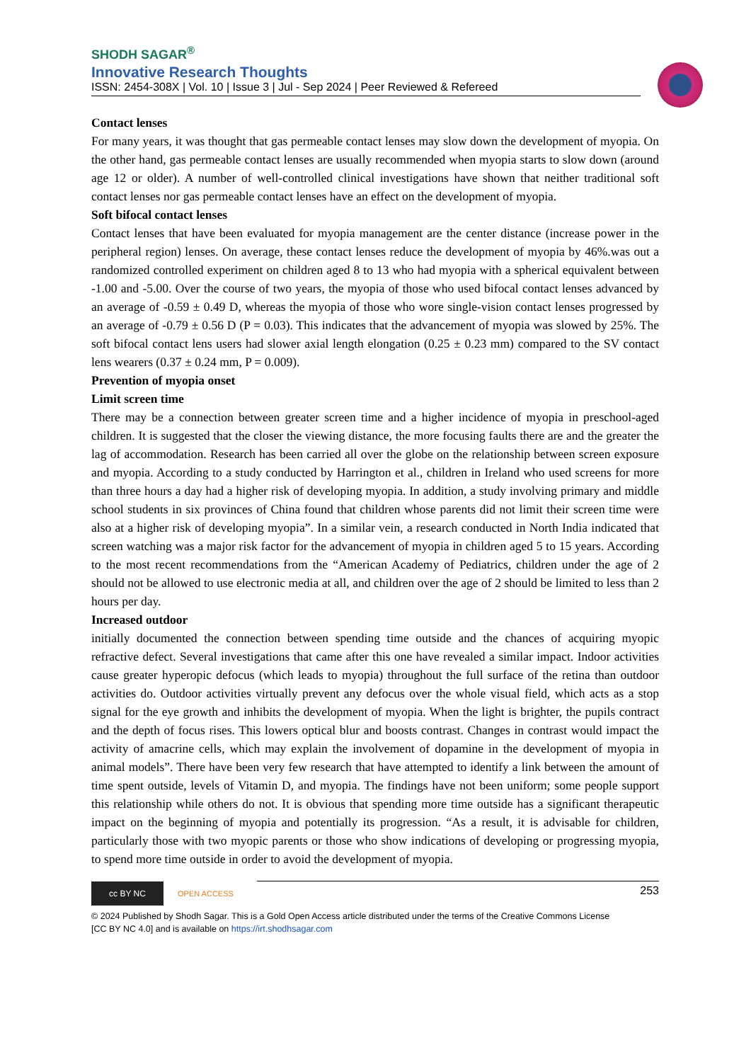SHODH SAGAR<sup>®</sup>
Innovative Research Thoughts
ISSN: 2454-308X | Vol. 10 | Issue 3 | Jul - Sep 2024 | Peer Reviewed & Refereed
Contact lenses
For many years, it was thought that gas permeable contact lenses may slow down the development of myopia. On the other hand, gas permeable contact lenses are usually recommended when myopia starts to slow down (around age 12 or older). A number of well-controlled clinical investigations have shown that neither traditional soft contact lenses nor gas permeable contact lenses have an effect on the development of myopia.
Soft bifocal contact lenses
Contact lenses that have been evaluated for myopia management are the center distance (increase power in the peripheral region) lenses. On average, these contact lenses reduce the development of myopia by 46%.was out a randomized controlled experiment on children aged 8 to 13 who had myopia with a spherical equivalent between -1.00 and -5.00. Over the course of two years, the myopia of those who used bifocal contact lenses advanced by an average of -0.59 ± 0.49 D, whereas the myopia of those who wore single-vision contact lenses progressed by an average of -0.79 ± 0.56 D (P = 0.03). This indicates that the advancement of myopia was slowed by 25%. The soft bifocal contact lens users had slower axial length elongation (0.25 ± 0.23 mm) compared to the SV contact lens wearers (0.37 ± 0.24 mm, P = 0.009).
Prevention of myopia onset
Limit screen time
There may be a connection between greater screen time and a higher incidence of myopia in preschool-aged children. It is suggested that the closer the viewing distance, the more focusing faults there are and the greater the lag of accommodation. Research has been carried all over the globe on the relationship between screen exposure and myopia. According to a study conducted by Harrington et al., children in Ireland who used screens for more than three hours a day had a higher risk of developing myopia. In addition, a study involving primary and middle school students in six provinces of China found that children whose parents did not limit their screen time were also at a higher risk of developing myopia”. In a similar vein, a research conducted in North India indicated that screen watching was a major risk factor for the advancement of myopia in children aged 5 to 15 years. According to the most recent recommendations from the “American Academy of Pediatrics, children under the age of 2 should not be allowed to use electronic media at all, and children over the age of 2 should be limited to less than 2 hours per day.
Increased outdoor
initially documented the connection between spending time outside and the chances of acquiring myopic refractive defect. Several investigations that came after this one have revealed a similar impact. Indoor activities cause greater hyperopic defocus (which leads to myopia) throughout the full surface of the retina than outdoor activities do. Outdoor activities virtually prevent any defocus over the whole visual field, which acts as a stop signal for the eye growth and inhibits the development of myopia. When the light is brighter, the pupils contract and the depth of focus rises. This lowers optical blur and boosts contrast. Changes in contrast would impact the activity of amacrine cells, which may explain the involvement of dopamine in the development of myopia in animal models”. There have been very few research that have attempted to identify a link between the amount of time spent outside, levels of Vitamin D, and myopia. The findings have not been uniform; some people support this relationship while others do not. It is obvious that spending more time outside has a significant therapeutic impact on the beginning of myopia and potentially its progression. “As a result, it is advisable for children, particularly those with two myopic parents or those who show indications of developing or progressing myopia, to spend more time outside in order to avoid the development of myopia.
253
cc BY NC
OPEN ACCESS
© 2024 Published by Shodh Sagar. This is a Gold Open Access article distributed under the terms of the Creative Commons License
[CC BY NC 4.0] and is available on https://irt.shodhsagar.com